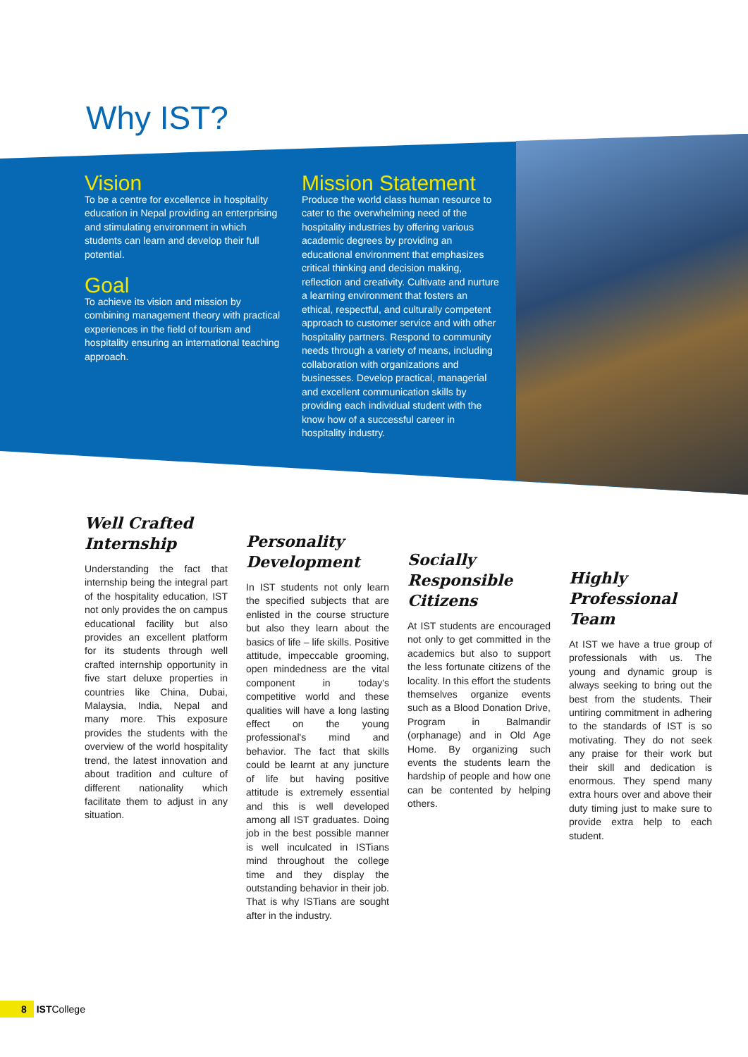Why IST?
Vision
To be a centre for excellence in hospitality education in Nepal providing an enterprising and stimulating environment in which students can learn and develop their full potential.
Goal
To achieve its vision and mission by combining management theory with practical experiences in the field of tourism and hospitality ensuring an international teaching approach.
Mission Statement
Produce the world class human resource to cater to the overwhelming need of the hospitality industries by offering various academic degrees by providing an educational environment that emphasizes critical thinking and decision making, reflection and creativity. Cultivate and nurture a learning environment that fosters an ethical, respectful, and culturally competent approach to customer service and with other hospitality partners. Respond to community needs through a variety of means, including collaboration with organizations and businesses. Develop practical, managerial and excellent communication skills by providing each individual student with the know how of a successful career in hospitality industry.
Well Crafted Internship
Understanding the fact that internship being the integral part of the hospitality education, IST not only provides the on campus educational facility but also provides an excellent platform for its students through well crafted internship opportunity in five start deluxe properties in countries like China, Dubai, Malaysia, India, Nepal and many more. This exposure provides the students with the overview of the world hospitality trend, the latest innovation and about tradition and culture of different nationality which facilitate them to adjust in any situation.
Personality Development
In IST students not only learn the specified subjects that are enlisted in the course structure but also they learn about the basics of life – life skills. Positive attitude, impeccable grooming, open mindedness are the vital component in today's competitive world and these qualities will have a long lasting effect on the young professional's mind and behavior. The fact that skills could be learnt at any juncture of life but having positive attitude is extremely essential and this is well developed among all IST graduates. Doing job in the best possible manner is well inculcated in ISTians mind throughout the college time and they display the outstanding behavior in their job. That is why ISTians are sought after in the industry.
Socially Responsible Citizens
At IST students are encouraged not only to get committed in the academics but also to support the less fortunate citizens of the locality. In this effort the students themselves organize events such as a Blood Donation Drive, Program in Balmandir (orphanage) and in Old Age Home. By organizing such events the students learn the hardship of people and how one can be contented by helping others.
Highly Professional Team
At IST we have a true group of professionals with us. The young and dynamic group is always seeking to bring out the best from the students. Their untiring commitment in adhering to the standards of IST is so motivating. They do not seek any praise for their work but their skill and dedication is enormous. They spend many extra hours over and above their duty timing just to make sure to provide extra help to each student.
8 ISTCollege